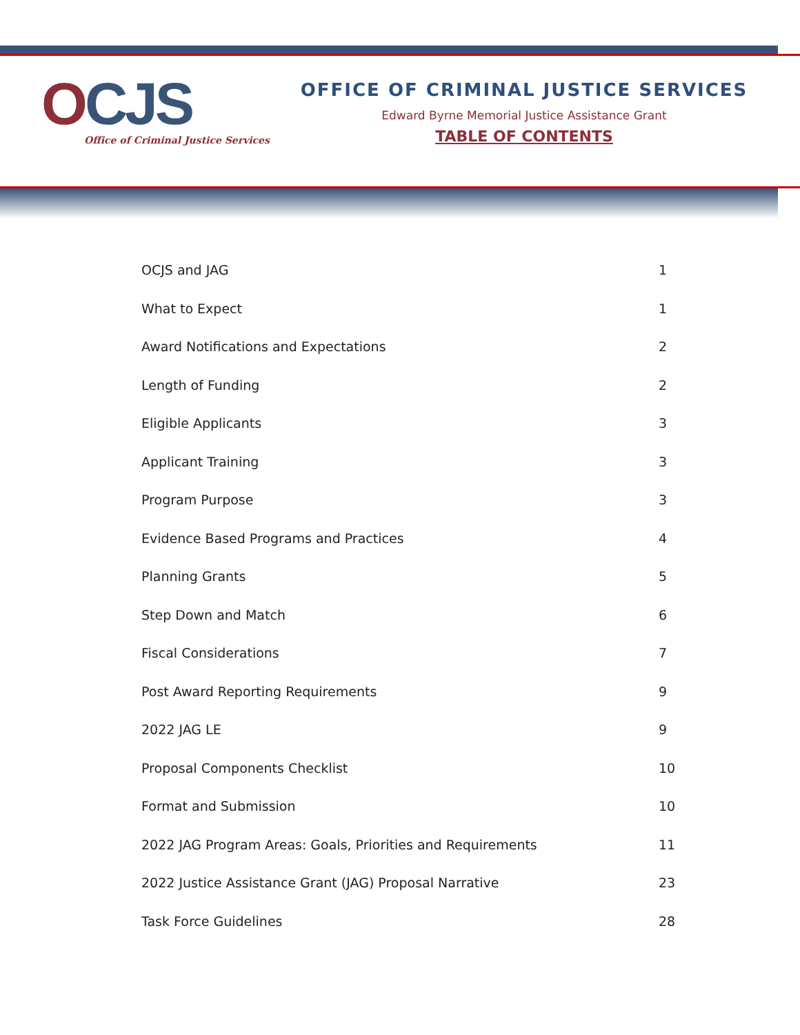OCJS
Office of Criminal Justice Services
OFFICE OF CRIMINAL JUSTICE SERVICES
Edward Byrne Memorial Justice Assistance Grant
TABLE OF CONTENTS
OCJS and JAG 1
What to Expect 1
Award Notifications and Expectations 2
Length of Funding 2
Eligible Applicants 3
Applicant Training 3
Program Purpose 3
Evidence Based Programs and Practices 4
Planning Grants 5
Step Down and Match 6
Fiscal Considerations 7
Post Award Reporting Requirements 9
2022 JAG LE 9
Proposal Components Checklist 10
Format and Submission 10
2022 JAG Program Areas: Goals, Priorities and Requirements 11
2022 Justice Assistance Grant (JAG) Proposal Narrative 23
Task Force Guidelines 28